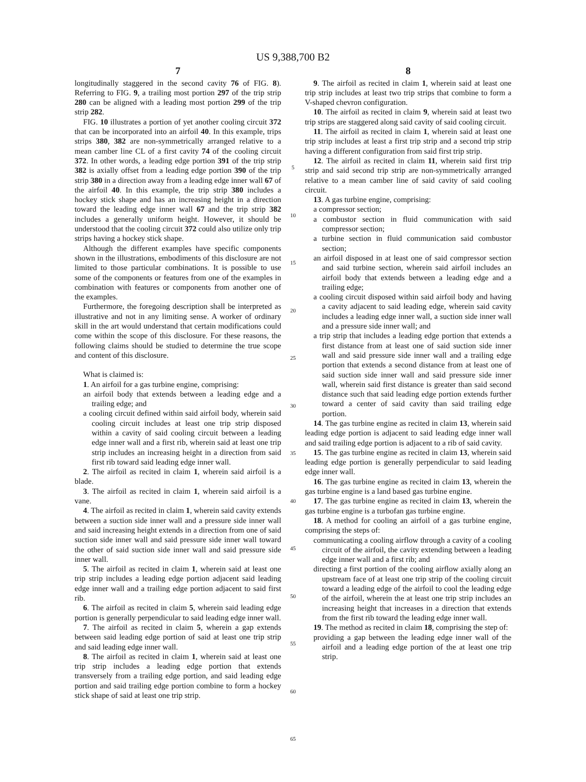US 9,388,700 B2
7
longitudinally staggered in the second cavity 76 of FIG. 8). Referring to FIG. 9, a trailing most portion 297 of the trip strip 280 can be aligned with a leading most portion 299 of the trip strip 282.
FIG. 10 illustrates a portion of yet another cooling circuit 372 that can be incorporated into an airfoil 40. In this example, trips strips 380, 382 are non-symmetrically arranged relative to a mean camber line CL of a first cavity 74 of the cooling circuit 372. In other words, a leading edge portion 391 of the trip strip 382 is axially offset from a leading edge portion 390 of the trip strip 380 in a direction away from a leading edge inner wall 67 of the airfoil 40. In this example, the trip strip 380 includes a hockey stick shape and has an increasing height in a direction toward the leading edge inner wall 67 and the trip strip 382 includes a generally uniform height. However, it should be understood that the cooling circuit 372 could also utilize only trip strips having a hockey stick shape.
Although the different examples have specific components shown in the illustrations, embodiments of this disclosure are not limited to those particular combinations. It is possible to use some of the components or features from one of the examples in combination with features or components from another one of the examples.
Furthermore, the foregoing description shall be interpreted as illustrative and not in any limiting sense. A worker of ordinary skill in the art would understand that certain modifications could come within the scope of this disclosure. For these reasons, the following claims should be studied to determine the true scope and content of this disclosure.
What is claimed is:
1. An airfoil for a gas turbine engine, comprising:
an airfoil body that extends between a leading edge and a trailing edge; and
a cooling circuit defined within said airfoil body, wherein said cooling circuit includes at least one trip strip disposed within a cavity of said cooling circuit between a leading edge inner wall and a first rib, wherein said at least one trip strip includes an increasing height in a direction from said first rib toward said leading edge inner wall.
2. The airfoil as recited in claim 1, wherein said airfoil is a blade.
3. The airfoil as recited in claim 1, wherein said airfoil is a vane.
4. The airfoil as recited in claim 1, wherein said cavity extends between a suction side inner wall and a pressure side inner wall and said increasing height extends in a direction from one of said suction side inner wall and said pressure side inner wall toward the other of said suction side inner wall and said pressure side inner wall.
5. The airfoil as recited in claim 1, wherein said at least one trip strip includes a leading edge portion adjacent said leading edge inner wall and a trailing edge portion adjacent to said first rib.
6. The airfoil as recited in claim 5, wherein said leading edge portion is generally perpendicular to said leading edge inner wall.
7. The airfoil as recited in claim 5, wherein a gap extends between said leading edge portion of said at least one trip strip and said leading edge inner wall.
8. The airfoil as recited in claim 1, wherein said at least one trip strip includes a leading edge portion that extends transversely from a trailing edge portion, and said leading edge portion and said trailing edge portion combine to form a hockey stick shape of said at least one trip strip.
5
10
15
20
25
30
35
40
45
50
55
60
65
8
9. The airfoil as recited in claim 1, wherein said at least one trip strip includes at least two trip strips that combine to form a V-shaped chevron configuration.
10. The airfoil as recited in claim 9, wherein said at least two trip strips are staggered along said cavity of said cooling circuit.
11. The airfoil as recited in claim 1, wherein said at least one trip strip includes at least a first trip strip and a second trip strip having a different configuration from said first trip strip.
12. The airfoil as recited in claim 11, wherein said first trip strip and said second trip strip are non-symmetrically arranged relative to a mean camber line of said cavity of said cooling circuit.
13. A gas turbine engine, comprising:
a compressor section;
a combustor section in fluid communication with said compressor section;
a turbine section in fluid communication said combustor section;
an airfoil disposed in at least one of said compressor section and said turbine section, wherein said airfoil includes an airfoil body that extends between a leading edge and a trailing edge;
a cooling circuit disposed within said airfoil body and having a cavity adjacent to said leading edge, wherein said cavity includes a leading edge inner wall, a suction side inner wall and a pressure side inner wall; and
a trip strip that includes a leading edge portion that extends a first distance from at least one of said suction side inner wall and said pressure side inner wall and a trailing edge portion that extends a second distance from at least one of said suction side inner wall and said pressure side inner wall, wherein said first distance is greater than said second distance such that said leading edge portion extends further toward a center of said cavity than said trailing edge portion.
14. The gas turbine engine as recited in claim 13, wherein said leading edge portion is adjacent to said leading edge inner wall and said trailing edge portion is adjacent to a rib of said cavity.
15. The gas turbine engine as recited in claim 13, wherein said leading edge portion is generally perpendicular to said leading edge inner wall.
16. The gas turbine engine as recited in claim 13, wherein the gas turbine engine is a land based gas turbine engine.
17. The gas turbine engine as recited in claim 13, wherein the gas turbine engine is a turbofan gas turbine engine.
18. A method for cooling an airfoil of a gas turbine engine, comprising the steps of:
communicating a cooling airflow through a cavity of a cooling circuit of the airfoil, the cavity extending between a leading edge inner wall and a first rib; and
directing a first portion of the cooling airflow axially along an upstream face of at least one trip strip of the cooling circuit toward a leading edge of the airfoil to cool the leading edge of the airfoil, wherein the at least one trip strip includes an increasing height that increases in a direction that extends from the first rib toward the leading edge inner wall.
19. The method as recited in claim 18, comprising the step of:
providing a gap between the leading edge inner wall of the airfoil and a leading edge portion of the at least one trip strip.